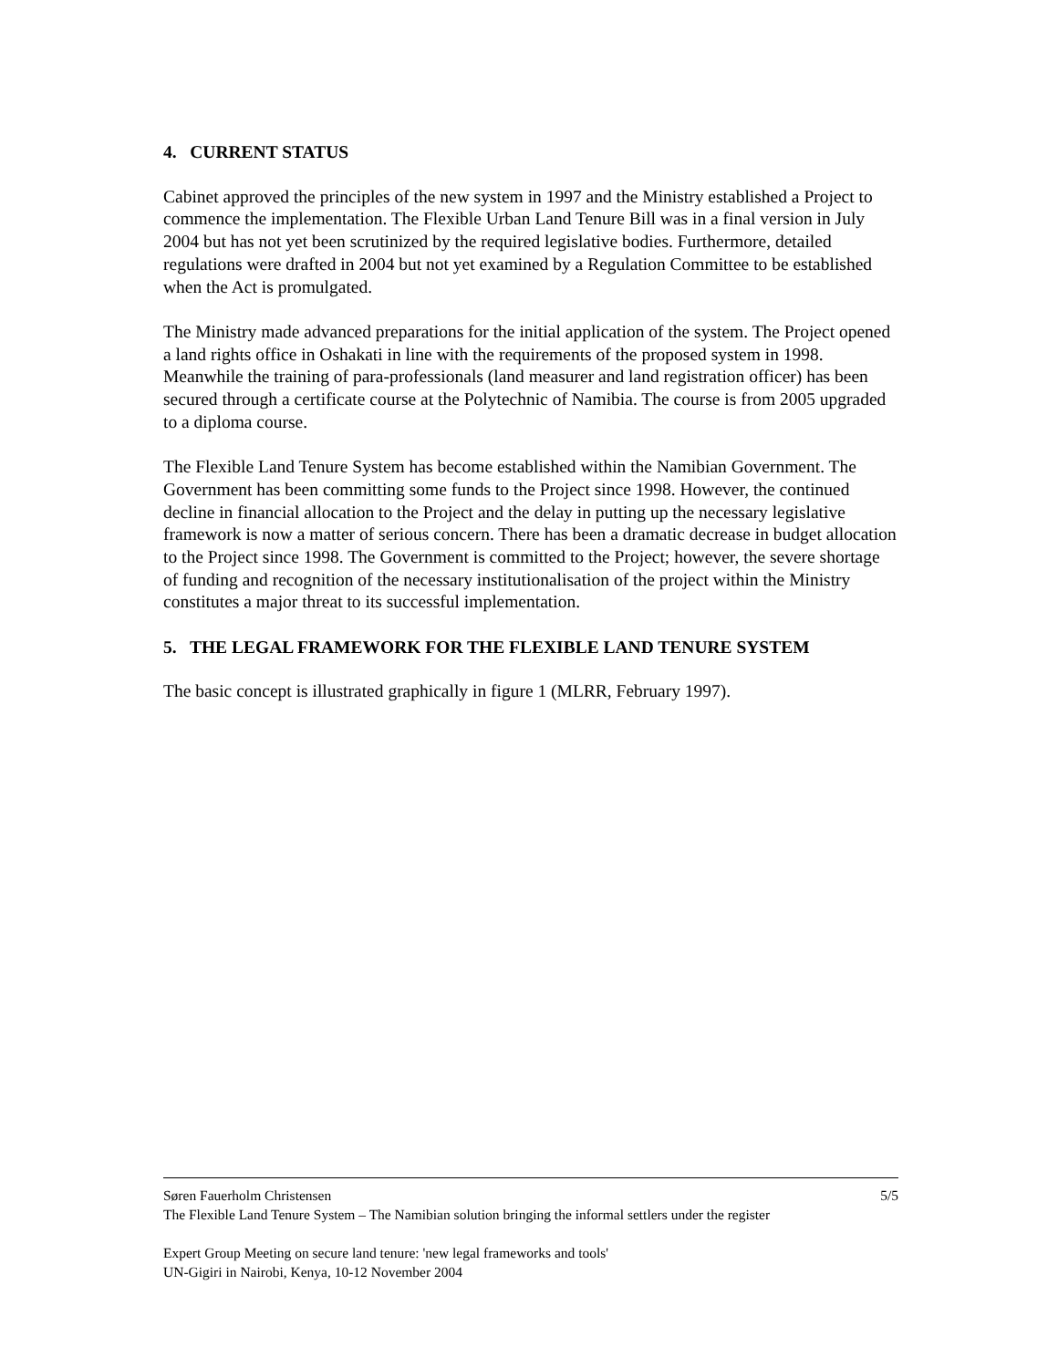4. CURRENT STATUS
Cabinet approved the principles of the new system in 1997 and the Ministry established a Project to commence the implementation. The Flexible Urban Land Tenure Bill was in a final version in July 2004 but has not yet been scrutinized by the required legislative bodies. Furthermore, detailed regulations were drafted in 2004 but not yet examined by a Regulation Committee to be established when the Act is promulgated.
The Ministry made advanced preparations for the initial application of the system. The Project opened a land rights office in Oshakati in line with the requirements of the proposed system in 1998. Meanwhile the training of para-professionals (land measurer and land registration officer) has been secured through a certificate course at the Polytechnic of Namibia. The course is from 2005 upgraded to a diploma course.
The Flexible Land Tenure System has become established within the Namibian Government. The Government has been committing some funds to the Project since 1998. However, the continued decline in financial allocation to the Project and the delay in putting up the necessary legislative framework is now a matter of serious concern. There has been a dramatic decrease in budget allocation to the Project since 1998. The Government is committed to the Project; however, the severe shortage of funding and recognition of the necessary institutionalisation of the project within the Ministry constitutes a major threat to its successful implementation.
5. THE LEGAL FRAMEWORK FOR THE FLEXIBLE LAND TENURE SYSTEM
The basic concept is illustrated graphically in figure 1 (MLRR, February 1997).
Søren Fauerholm Christensen 5/5
The Flexible Land Tenure System – The Namibian solution bringing the informal settlers under the register
Expert Group Meeting on secure land tenure: 'new legal frameworks and tools'
UN-Gigiri in Nairobi, Kenya, 10-12 November 2004